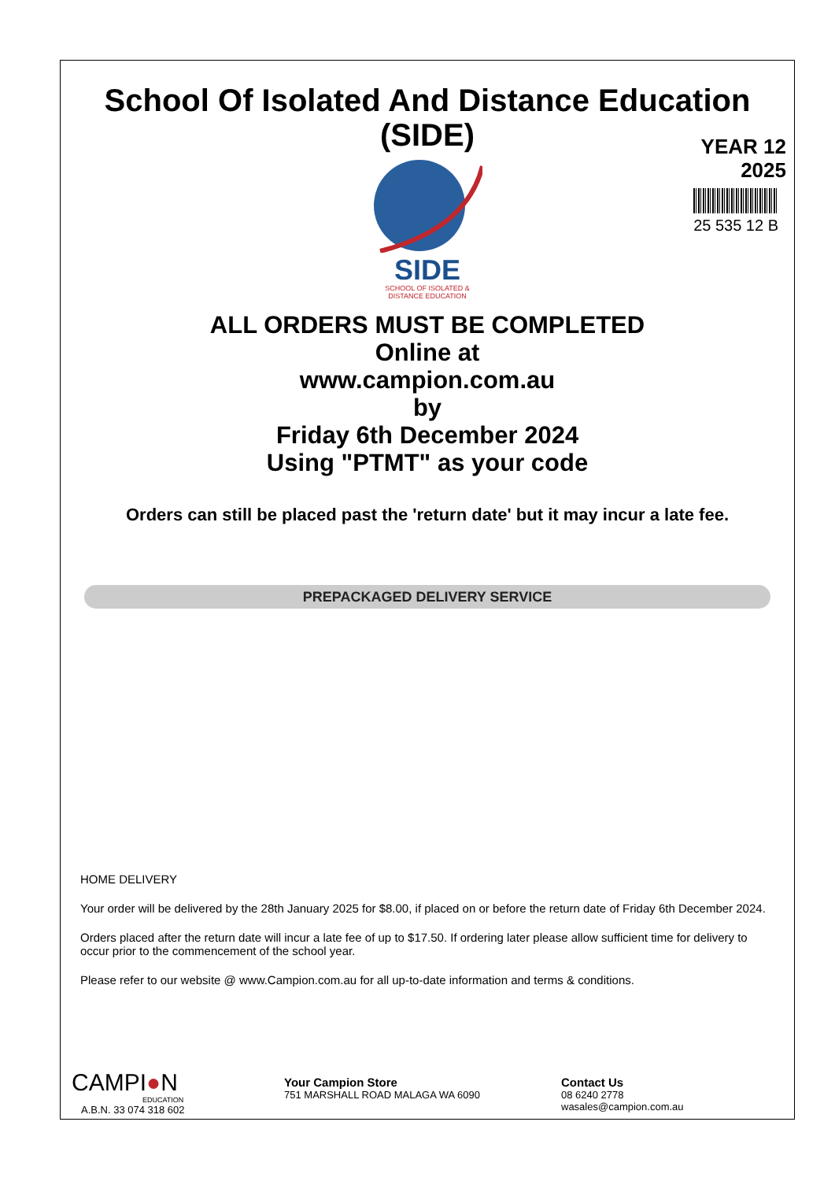School Of Isolated And Distance Education
(SIDE)
YEAR 12
2025
25 535 12 B
SIDE
SCHOOL OF ISOLATED &
DISTANCE EDUCATION
ALL ORDERS MUST BE COMPLETED
Online at
www.campion.com.au
by
Friday 6th December 2024
Using "PTMT" as your code
Orders can still be placed past the 'return date' but it may incur a late fee.
PREPACKAGED DELIVERY SERVICE
HOME DELIVERY
Your order will be delivered by the 28th January 2025 for $8.00, if placed on or before the return date of Friday 6th December 2024.
Orders placed after the return date will incur a late fee of up to $17.50. If ordering later please allow sufficient time for delivery to occur prior to the commencement of the school year.
Please refer to our website @ www.Campion.com.au for all up-to-date information and terms & conditions.
CAMPI●N
EDUCATION
A.B.N. 33 074 318 602
Your Campion Store
751 MARSHALL ROAD MALAGA WA 6090
Contact Us
08 6240 2778
wasales@campion.com.au